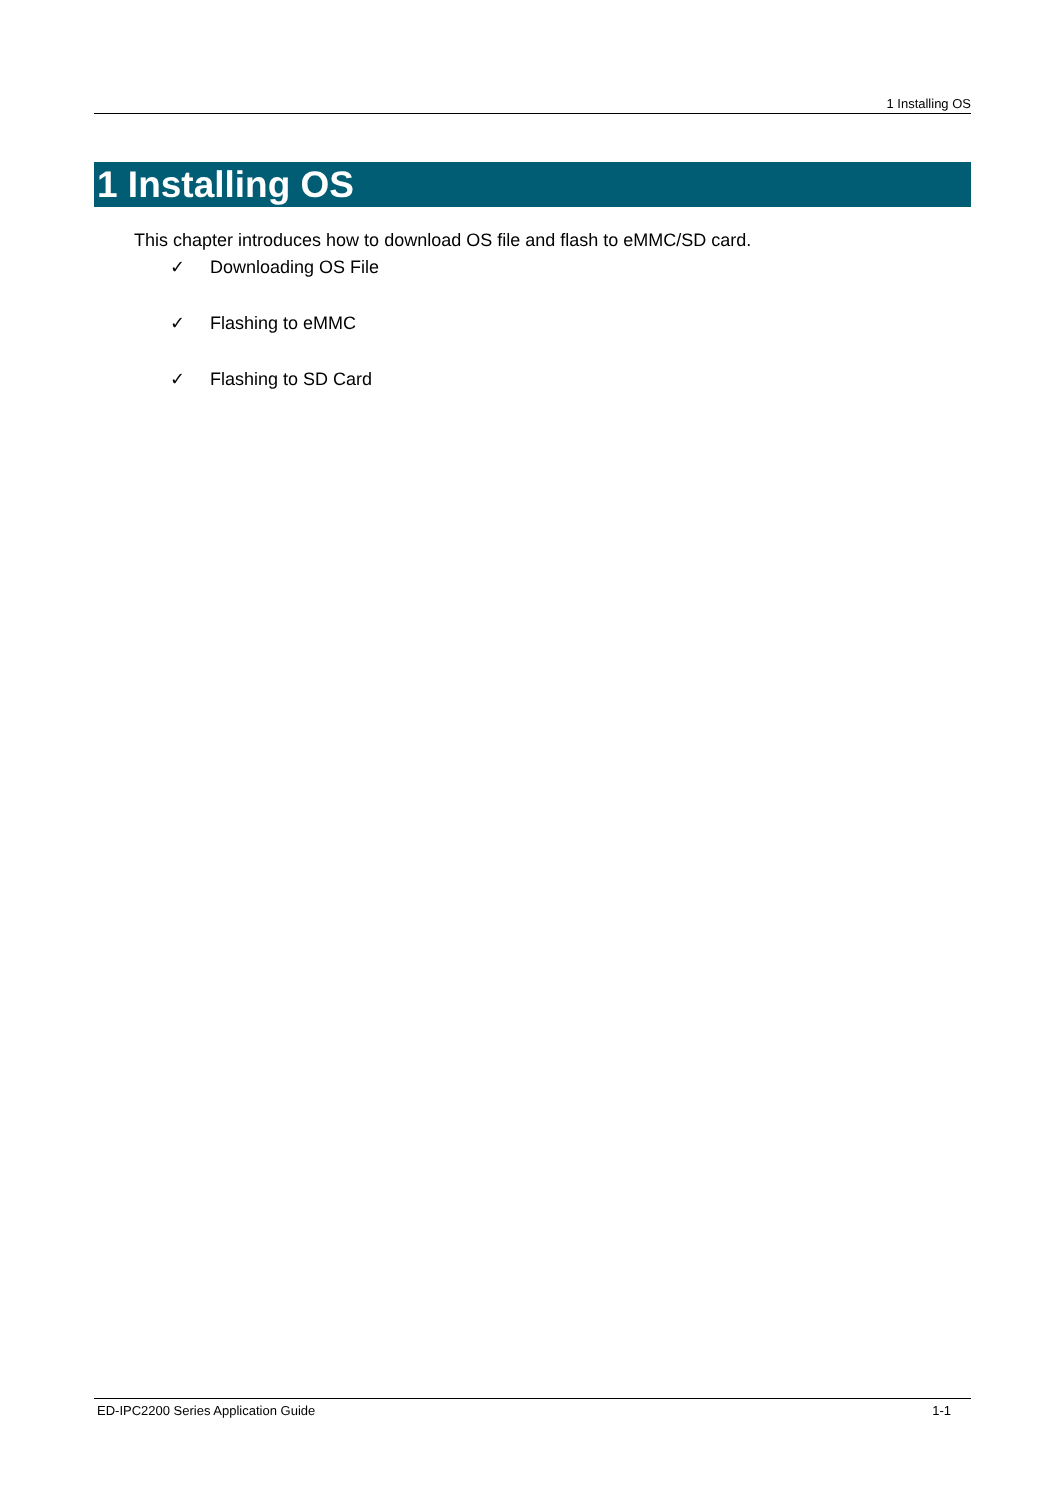1 Installing OS
1 Installing OS
This chapter introduces how to download OS file and flash to eMMC/SD card.
✓ Downloading OS File
✓ Flashing to eMMC
✓ Flashing to SD Card
ED-IPC2200 Series Application Guide 1-1